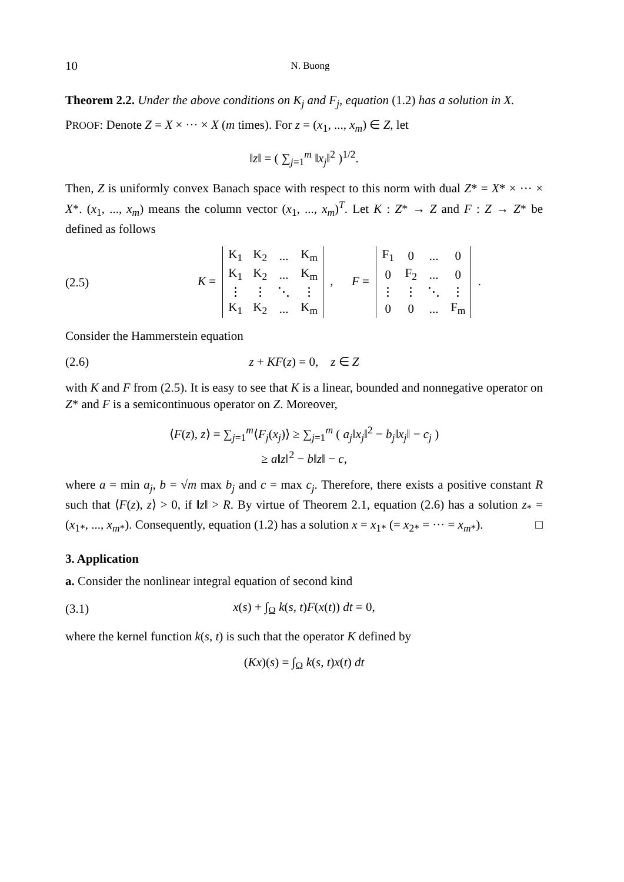10 N. Buong
Theorem 2.2. Under the above conditions on K<sub>j</sub> and F<sub>j</sub>, equation (1.2) has a solution in X.
PROOF: Denote Z = X × ··· × X (m times). For z = (x<sub>1</sub>, ..., x<sub>m</sub>) ∈ Z, let
‖z‖ = ( ∑<sub>j=1</sub><sup>m</sup> ‖x<sub>j</sub>‖<sup>2</sup> )<sup>1/2</sup>.
Then, Z is uniformly convex Banach space with respect to this norm with dual Z* = X* × ··· × X*. (x<sub>1</sub>, ..., x<sub>m</sub>) means the column vector (x<sub>1</sub>, ..., x<sub>m</sub>)<sup>T</sup>. Let K : Z* → Z and F : Z → Z* be defined as follows
(2.5) K =
| K<sub>1</sub> | K<sub>2</sub> | ... | K<sub>m</sub> |
| K<sub>1</sub> | K<sub>2</sub> | ... | K<sub>m</sub> |
| ⋮ | ⋮ | ⋱ | ⋮ |
| K<sub>1</sub> | K<sub>2</sub> | ... | K<sub>m</sub> |
, F =
| F<sub>1</sub> | 0 | ... | 0 |
| 0 | F<sub>2</sub> | ... | 0 |
| ⋮ | ⋮ | ⋱ | ⋮ |
| 0 | 0 | ... | F<sub>m</sub> |
.
Consider the Hammerstein equation
(2.6) z + KF(z) = 0, z ∈ Z
with K and F from (2.5). It is easy to see that K is a linear, bounded and nonnegative operator on Z* and F is a semicontinuous operator on Z. Moreover,
⟨F(z), z⟩ = ∑<sub>j=1</sub><sup>m</sup>⟨F<sub>j</sub>(x<sub>j</sub>)⟩ ≥ ∑<sub>j=1</sub><sup>m</sup> ( a<sub>j</sub>‖x<sub>j</sub>‖<sup>2</sup> − b<sub>j</sub>‖x<sub>j</sub>‖ − c<sub>j</sub> )
≥ a‖z‖<sup>2</sup> − b‖z‖ − c,
where a = min a<sub>j</sub>, b = √m max b<sub>j</sub> and c = max c<sub>j</sub>. Therefore, there exists a positive constant R such that ⟨F(z), z⟩ > 0, if ‖z‖ > R. By virtue of Theorem 2.1, equation (2.6) has a solution z<sub>*</sub> = (x<sub>1*</sub>, ..., x<sub>m*</sub>). Consequently, equation (1.2) has a solution x = x<sub>1*</sub> (= x<sub>2*</sub> = ··· = x<sub>m*</sub>). □
3. Application
a. Consider the nonlinear integral equation of second kind
(3.1) x(s) + ∫<sub>Ω</sub> k(s, t)F(x(t)) dt = 0,
where the kernel function k(s, t) is such that the operator K defined by
(Kx)(s) = ∫<sub>Ω</sub> k(s, t)x(t) dt